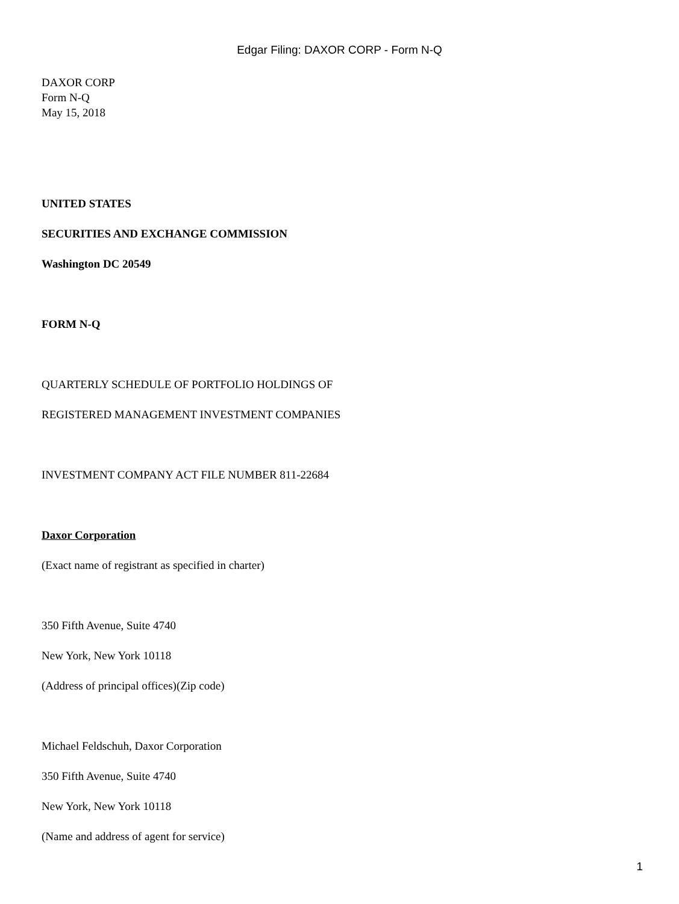Edgar Filing: DAXOR CORP - Form N-Q
DAXOR CORP
Form N-Q
May 15, 2018
UNITED STATES
SECURITIES AND EXCHANGE COMMISSION
Washington DC 20549
FORM N-Q
QUARTERLY SCHEDULE OF PORTFOLIO HOLDINGS OF
REGISTERED MANAGEMENT INVESTMENT COMPANIES
INVESTMENT COMPANY ACT FILE NUMBER 811-22684
Daxor Corporation
(Exact name of registrant as specified in charter)
350 Fifth Avenue, Suite 4740
New York, New York 10118
(Address of principal offices)(Zip code)
Michael Feldschuh, Daxor Corporation
350 Fifth Avenue, Suite 4740
New York, New York 10118
(Name and address of agent for service)
1